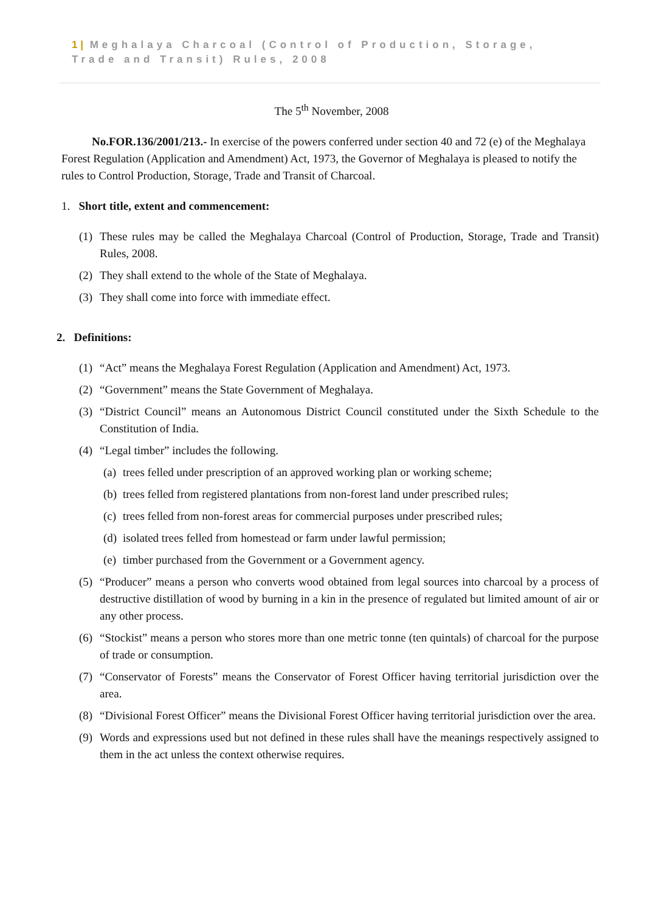1 | Meghalaya Charcoal (Control of Production, Storage, Trade and Transit) Rules, 2008
The 5<sup>th</sup> November, 2008
No.FOR.136/2001/213.- In exercise of the powers conferred under section 40 and 72 (e) of the Meghalaya Forest Regulation (Application and Amendment) Act, 1973, the Governor of Meghalaya is pleased to notify the rules to Control Production, Storage, Trade and Transit of Charcoal.
1. Short title, extent and commencement:
(1) These rules may be called the Meghalaya Charcoal (Control of Production, Storage, Trade and Transit) Rules, 2008.
(2) They shall extend to the whole of the State of Meghalaya.
(3) They shall come into force with immediate effect.
2. Definitions:
(1) “Act” means the Meghalaya Forest Regulation (Application and Amendment) Act, 1973.
(2) “Government” means the State Government of Meghalaya.
(3) “District Council” means an Autonomous District Council constituted under the Sixth Schedule to the Constitution of India.
(4) “Legal timber” includes the following.
(a) trees felled under prescription of an approved working plan or working scheme;
(b) trees felled from registered plantations from non-forest land under prescribed rules;
(c) trees felled from non-forest areas for commercial purposes under prescribed rules;
(d) isolated trees felled from homestead or farm under lawful permission;
(e) timber purchased from the Government or a Government agency.
(5) “Producer” means a person who converts wood obtained from legal sources into charcoal by a process of destructive distillation of wood by burning in a kin in the presence of regulated but limited amount of air or any other process.
(6) “Stockist” means a person who stores more than one metric tonne (ten quintals) of charcoal for the purpose of trade or consumption.
(7) “Conservator of Forests” means the Conservator of Forest Officer having territorial jurisdiction over the area.
(8) “Divisional Forest Officer” means the Divisional Forest Officer having territorial jurisdiction over the area.
(9) Words and expressions used but not defined in these rules shall have the meanings respectively assigned to them in the act unless the context otherwise requires.